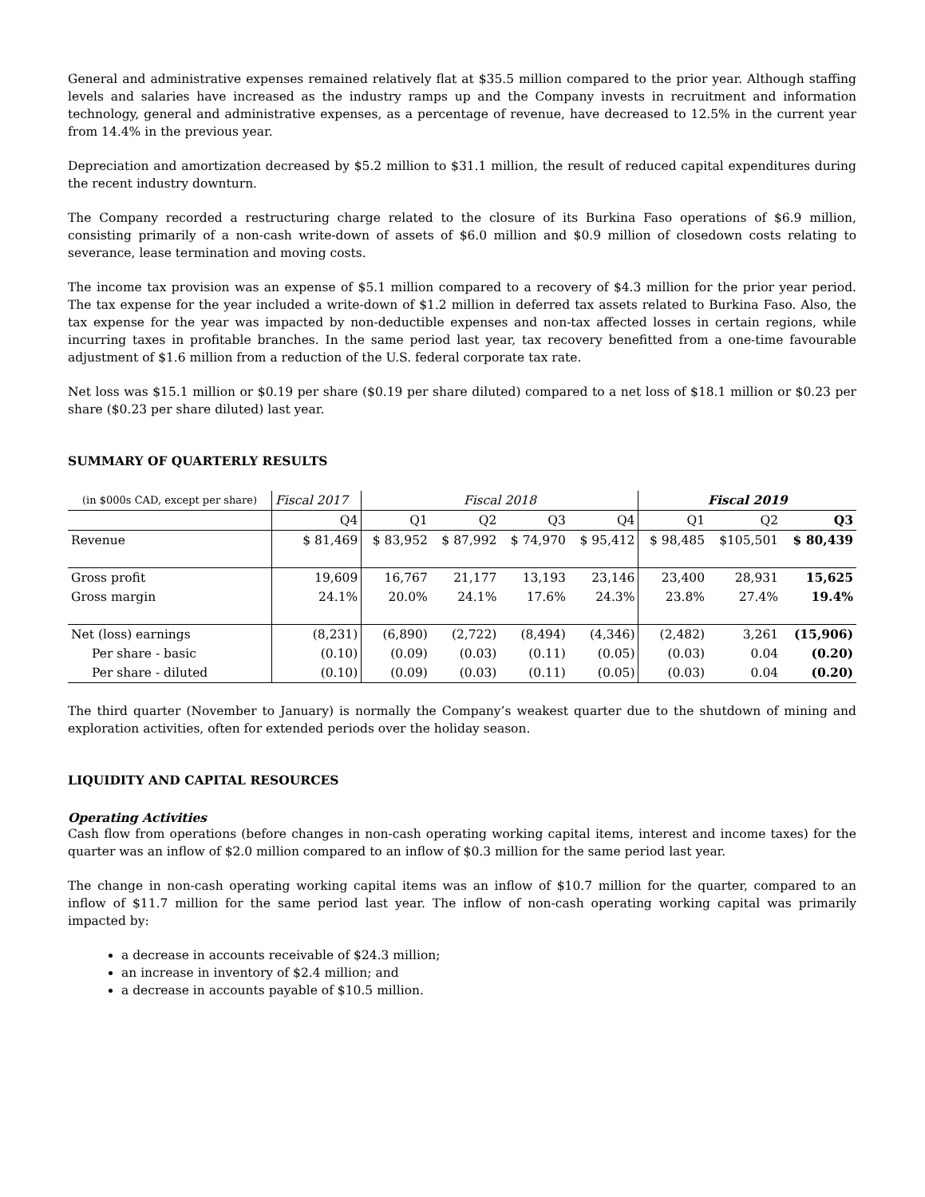General and administrative expenses remained relatively flat at $35.5 million compared to the prior year. Although staffing levels and salaries have increased as the industry ramps up and the Company invests in recruitment and information technology, general and administrative expenses, as a percentage of revenue, have decreased to 12.5% in the current year from 14.4% in the previous year.
Depreciation and amortization decreased by $5.2 million to $31.1 million, the result of reduced capital expenditures during the recent industry downturn.
The Company recorded a restructuring charge related to the closure of its Burkina Faso operations of $6.9 million, consisting primarily of a non-cash write-down of assets of $6.0 million and $0.9 million of closedown costs relating to severance, lease termination and moving costs.
The income tax provision was an expense of $5.1 million compared to a recovery of $4.3 million for the prior year period. The tax expense for the year included a write-down of $1.2 million in deferred tax assets related to Burkina Faso. Also, the tax expense for the year was impacted by non-deductible expenses and non-tax affected losses in certain regions, while incurring taxes in profitable branches. In the same period last year, tax recovery benefitted from a one-time favourable adjustment of $1.6 million from a reduction of the U.S. federal corporate tax rate.
Net loss was $15.1 million or $0.19 per share ($0.19 per share diluted) compared to a net loss of $18.1 million or $0.23 per share ($0.23 per share diluted) last year.
SUMMARY OF QUARTERLY RESULTS
| (in $000s CAD, except per share) | Fiscal 2017 | Fiscal 2018 | | | | Fiscal 2019 | | |
| --- | --- | --- | --- | --- | --- | --- | --- | --- |
| | Q4 | Q1 | Q2 | Q3 | Q4 | Q1 | Q2 | Q3 |
| Revenue | $ 81,469 | $ 83,952 | $ 87,992 | $ 74,970 | $ 95,412 | $ 98,485 | $105,501 | $ 80,439 |
| Gross profit | 19,609 | 16,767 | 21,177 | 13,193 | 23,146 | 23,400 | 28,931 | 15,625 |
| Gross margin | 24.1% | 20.0% | 24.1% | 17.6% | 24.3% | 23.8% | 27.4% | 19.4% |
| Net (loss) earnings | (8,231) | (6,890) | (2,722) | (8,494) | (4,346) | (2,482) | 3,261 | (15,906) |
| Per share - basic | (0.10) | (0.09) | (0.03) | (0.11) | (0.05) | (0.03) | 0.04 | (0.20) |
| Per share - diluted | (0.10) | (0.09) | (0.03) | (0.11) | (0.05) | (0.03) | 0.04 | (0.20) |
The third quarter (November to January) is normally the Company’s weakest quarter due to the shutdown of mining and exploration activities, often for extended periods over the holiday season.
LIQUIDITY AND CAPITAL RESOURCES
Operating Activities
Cash flow from operations (before changes in non-cash operating working capital items, interest and income taxes) for the quarter was an inflow of $2.0 million compared to an inflow of $0.3 million for the same period last year.
The change in non-cash operating working capital items was an inflow of $10.7 million for the quarter, compared to an inflow of $11.7 million for the same period last year. The inflow of non-cash operating working capital was primarily impacted by:
a decrease in accounts receivable of $24.3 million;
an increase in inventory of $2.4 million; and
a decrease in accounts payable of $10.5 million.